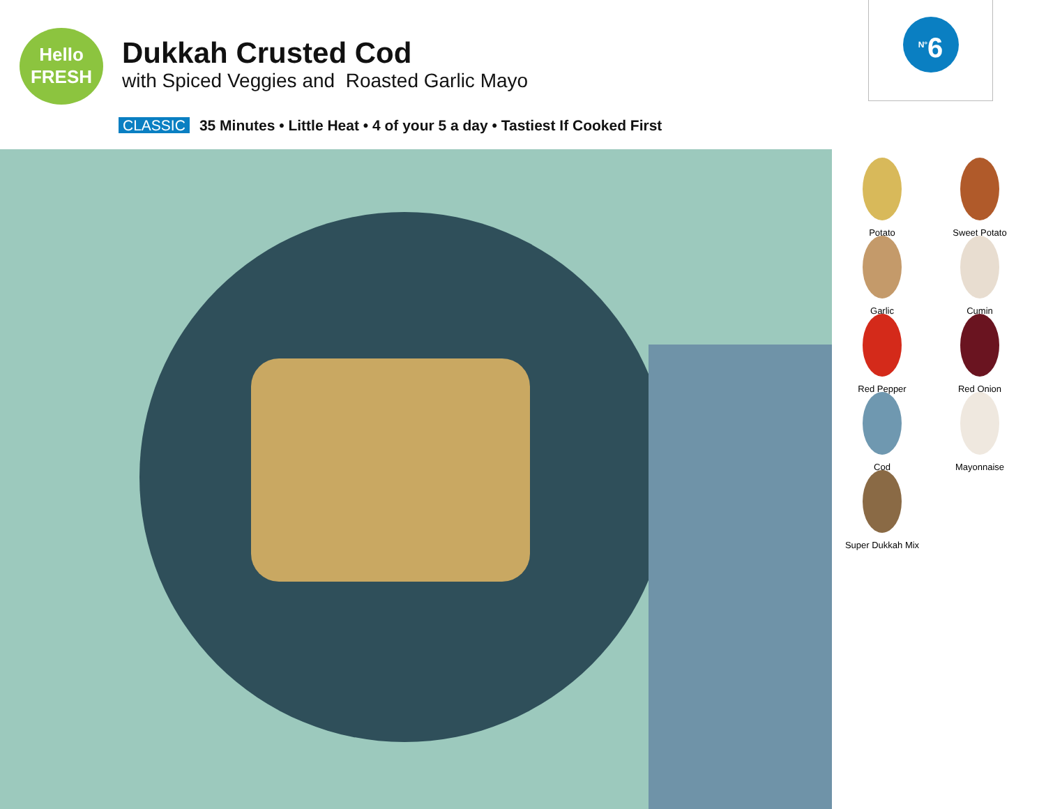Hello
FRESH
Dukkah Crusted Cod
with Spiced Veggies and Roasted Garlic Mayo
<sup>N°</sup>6
CLASSIC 35 Minutes • Little Heat • 4 of your 5 a day • Tastiest If Cooked First
Potato
Sweet Potato
Garlic
Cumin
Red Pepper
Red Onion
Cod
Mayonnaise
Super Dukkah Mix